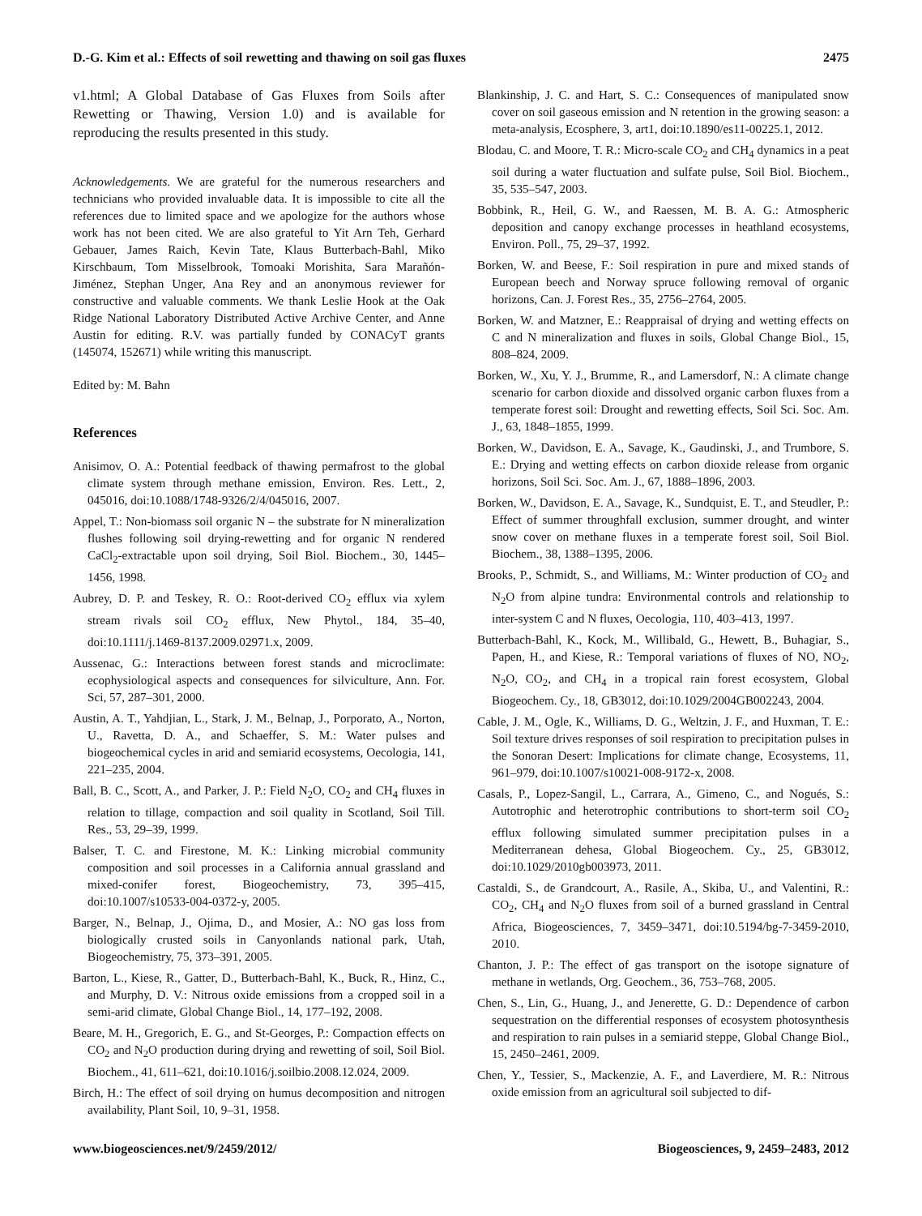D.-G. Kim et al.: Effects of soil rewetting and thawing on soil gas fluxes 2475
v1.html; A Global Database of Gas Fluxes from Soils after Rewetting or Thawing, Version 1.0) and is available for reproducing the results presented in this study.
Acknowledgements. We are grateful for the numerous researchers and technicians who provided invaluable data. It is impossible to cite all the references due to limited space and we apologize for the authors whose work has not been cited. We are also grateful to Yit Arn Teh, Gerhard Gebauer, James Raich, Kevin Tate, Klaus Butterbach-Bahl, Miko Kirschbaum, Tom Misselbrook, Tomoaki Morishita, Sara Marañón-Jiménez, Stephan Unger, Ana Rey and an anonymous reviewer for constructive and valuable comments. We thank Leslie Hook at the Oak Ridge National Laboratory Distributed Active Archive Center, and Anne Austin for editing. R.V. was partially funded by CONACyT grants (145074, 152671) while writing this manuscript.
Edited by: M. Bahn
References
Anisimov, O. A.: Potential feedback of thawing permafrost to the global climate system through methane emission, Environ. Res. Lett., 2, 045016, doi:10.1088/1748-9326/2/4/045016, 2007.
Appel, T.: Non-biomass soil organic N – the substrate for N mineralization flushes following soil drying-rewetting and for organic N rendered CaCl<sub>2</sub>-extractable upon soil drying, Soil Biol. Biochem., 30, 1445–1456, 1998.
Aubrey, D. P. and Teskey, R. O.: Root-derived CO<sub>2</sub> efflux via xylem stream rivals soil CO<sub>2</sub> efflux, New Phytol., 184, 35–40, doi:10.1111/j.1469-8137.2009.02971.x, 2009.
Aussenac, G.: Interactions between forest stands and microclimate: ecophysiological aspects and consequences for silviculture, Ann. For. Sci, 57, 287–301, 2000.
Austin, A. T., Yahdjian, L., Stark, J. M., Belnap, J., Porporato, A., Norton, U., Ravetta, D. A., and Schaeffer, S. M.: Water pulses and biogeochemical cycles in arid and semiarid ecosystems, Oecologia, 141, 221–235, 2004.
Ball, B. C., Scott, A., and Parker, J. P.: Field N<sub>2</sub>O, CO<sub>2</sub> and CH<sub>4</sub> fluxes in relation to tillage, compaction and soil quality in Scotland, Soil Till. Res., 53, 29–39, 1999.
Balser, T. C. and Firestone, M. K.: Linking microbial community composition and soil processes in a California annual grassland and mixed-conifer forest, Biogeochemistry, 73, 395–415, doi:10.1007/s10533-004-0372-y, 2005.
Barger, N., Belnap, J., Ojima, D., and Mosier, A.: NO gas loss from biologically crusted soils in Canyonlands national park, Utah, Biogeochemistry, 75, 373–391, 2005.
Barton, L., Kiese, R., Gatter, D., Butterbach-Bahl, K., Buck, R., Hinz, C., and Murphy, D. V.: Nitrous oxide emissions from a cropped soil in a semi-arid climate, Global Change Biol., 14, 177–192, 2008.
Beare, M. H., Gregorich, E. G., and St-Georges, P.: Compaction effects on CO<sub>2</sub> and N<sub>2</sub>O production during drying and rewetting of soil, Soil Biol. Biochem., 41, 611–621, doi:10.1016/j.soilbio.2008.12.024, 2009.
Birch, H.: The effect of soil drying on humus decomposition and nitrogen availability, Plant Soil, 10, 9–31, 1958.
Blankinship, J. C. and Hart, S. C.: Consequences of manipulated snow cover on soil gaseous emission and N retention in the growing season: a meta-analysis, Ecosphere, 3, art1, doi:10.1890/es11-00225.1, 2012.
Blodau, C. and Moore, T. R.: Micro-scale CO<sub>2</sub> and CH<sub>4</sub> dynamics in a peat soil during a water fluctuation and sulfate pulse, Soil Biol. Biochem., 35, 535–547, 2003.
Bobbink, R., Heil, G. W., and Raessen, M. B. A. G.: Atmospheric deposition and canopy exchange processes in heathland ecosystems, Environ. Poll., 75, 29–37, 1992.
Borken, W. and Beese, F.: Soil respiration in pure and mixed stands of European beech and Norway spruce following removal of organic horizons, Can. J. Forest Res., 35, 2756–2764, 2005.
Borken, W. and Matzner, E.: Reappraisal of drying and wetting effects on C and N mineralization and fluxes in soils, Global Change Biol., 15, 808–824, 2009.
Borken, W., Xu, Y. J., Brumme, R., and Lamersdorf, N.: A climate change scenario for carbon dioxide and dissolved organic carbon fluxes from a temperate forest soil: Drought and rewetting effects, Soil Sci. Soc. Am. J., 63, 1848–1855, 1999.
Borken, W., Davidson, E. A., Savage, K., Gaudinski, J., and Trumbore, S. E.: Drying and wetting effects on carbon dioxide release from organic horizons, Soil Sci. Soc. Am. J., 67, 1888–1896, 2003.
Borken, W., Davidson, E. A., Savage, K., Sundquist, E. T., and Steudler, P.: Effect of summer throughfall exclusion, summer drought, and winter snow cover on methane fluxes in a temperate forest soil, Soil Biol. Biochem., 38, 1388–1395, 2006.
Brooks, P., Schmidt, S., and Williams, M.: Winter production of CO<sub>2</sub> and N<sub>2</sub>O from alpine tundra: Environmental controls and relationship to inter-system C and N fluxes, Oecologia, 110, 403–413, 1997.
Butterbach-Bahl, K., Kock, M., Willibald, G., Hewett, B., Buhagiar, S., Papen, H., and Kiese, R.: Temporal variations of fluxes of NO, NO<sub>2</sub>, N<sub>2</sub>O, CO<sub>2</sub>, and CH<sub>4</sub> in a tropical rain forest ecosystem, Global Biogeochem. Cy., 18, GB3012, doi:10.1029/2004GB002243, 2004.
Cable, J. M., Ogle, K., Williams, D. G., Weltzin, J. F., and Huxman, T. E.: Soil texture drives responses of soil respiration to precipitation pulses in the Sonoran Desert: Implications for climate change, Ecosystems, 11, 961–979, doi:10.1007/s10021-008-9172-x, 2008.
Casals, P., Lopez-Sangil, L., Carrara, A., Gimeno, C., and Nogués, S.: Autotrophic and heterotrophic contributions to short-term soil CO<sub>2</sub> efflux following simulated summer precipitation pulses in a Mediterranean dehesa, Global Biogeochem. Cy., 25, GB3012, doi:10.1029/2010gb003973, 2011.
Castaldi, S., de Grandcourt, A., Rasile, A., Skiba, U., and Valentini, R.: CO<sub>2</sub>, CH<sub>4</sub> and N<sub>2</sub>O fluxes from soil of a burned grassland in Central Africa, Biogeosciences, 7, 3459–3471, doi:10.5194/bg-7-3459-2010, 2010.
Chanton, J. P.: The effect of gas transport on the isotope signature of methane in wetlands, Org. Geochem., 36, 753–768, 2005.
Chen, S., Lin, G., Huang, J., and Jenerette, G. D.: Dependence of carbon sequestration on the differential responses of ecosystem photosynthesis and respiration to rain pulses in a semiarid steppe, Global Change Biol., 15, 2450–2461, 2009.
Chen, Y., Tessier, S., Mackenzie, A. F., and Laverdiere, M. R.: Nitrous oxide emission from an agricultural soil subjected to dif-
www.biogeosciences.net/9/2459/2012/ Biogeosciences, 9, 2459–2483, 2012